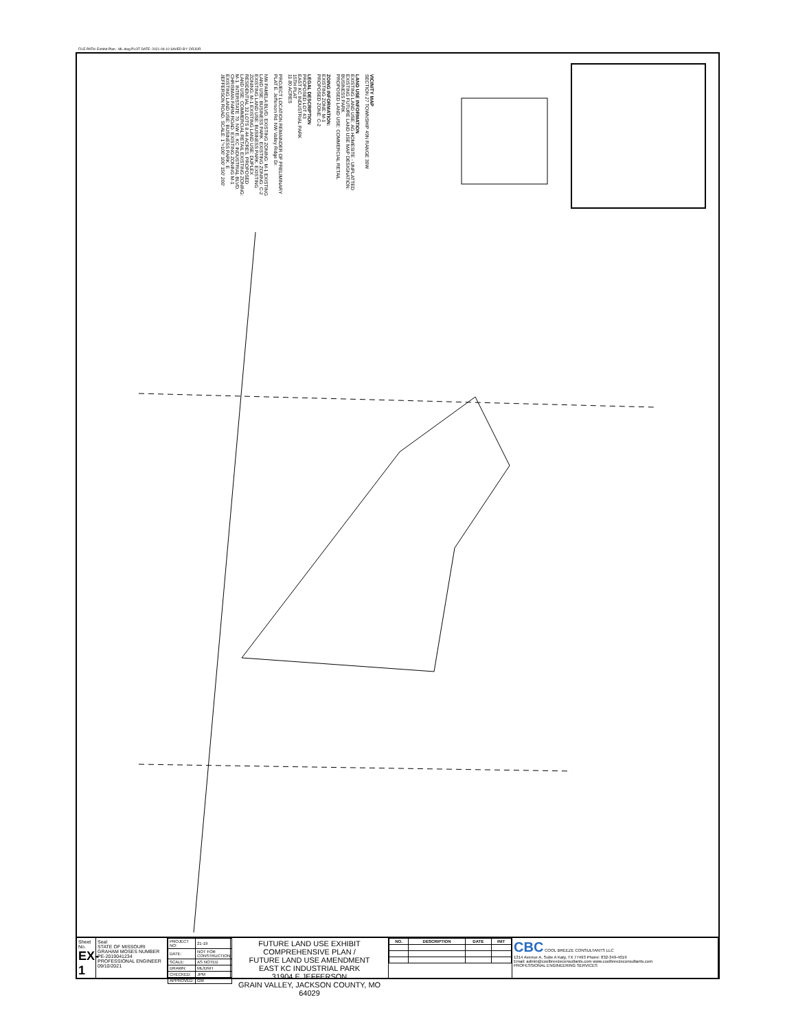FILE PATH: Exhibit Plan - ML.dwg PLOT DATE: 2021-09-10 SAVED BY: DRJOR
VICINITY MAP
SECTION 27 TOWNSHIP 49N RANGE 30W
LAND USE INFORMATION
EXISTING LAND USE: AG HOMESITE - UNPLATTED
EXISTING FUTURE LAND USE MAP DESIGNATION: BUSINESS PARK
PROPOSED LAND USE: COMMERCIAL RETAIL
ZOING INFORMATION:
EXISTING ZONE: M-1
PROPOSED ZONE: C-2
LEGAL DESCRIPTION
PROPOSED LOT 43
EAST KC INDUSTRIAL PARK
15TH PLAT
11.80 ACRES
PROJECT LOCATION REMAINDER OF PRELIMINARY PLAT E. Jefferson Rd. NW Valley Ridge Dr.
NW PAMELA BLVD. EXISTING ZONING: M-1 EXISTING LAND USE: BUSINESS PARK. EXISTING ZONING: C-2 EXISTING LAND USE: BUSINESS PARK. EXISTING ZONING: M-1 EXISTING LAND USE: DUPLEX RESIDENTIAL 32 LOTS 8.44 ACRES. PROPOSED LAND USE: COMMERCIAL RETAIL EXISTING ZONING: M-1. INTERSTATE 70. NW E. KC INDUSTRIAL BLVD. CHRISMAN FARM ROAD. EXISTING ZONING M-1 EXISTING LAND USE: BUSINESS PARK. E JEFFERSON ROAD. SCALE: 1"=100' 100' 150' 200'
Sheet No.
EX-1
Seal
STATE OF MISSOURI GRAHAM MOSES NUMBER PE-2019041234 PROFESSIONAL ENGINEER 09/10/2021
| PROJECT NO: | 21-19 |
| DATE: | NOT FOR CONSTRUCTION |
| SCALE: | AS NOTED |
| DRAWN: | ML/DNH |
| CHECKED: | JPM |
| APPROVED: | GM |
FUTURE LAND USE EXHIBIT
COMPREHENSIVE PLAN /
FUTURE LAND USE AMENDMENT
EAST KC INDUSTRIAL PARK
31904 E JEFFERSON
GRAIN VALLEY, JACKSON COUNTY, MO 64029
| NO. | DESCRIPTION | DATE | INIT |
| --- | --- | --- | --- |
CBC COOL BREEZE CONSULTANTS LLC
1314 Avenue A, Suite A Katy, TX 77493 Phone: 832-349-4019
Email: admin@coolbreezeconsultants.com www.coolbreezeconsultants.com
PROFESSIONAL ENGINEERING SERVICES